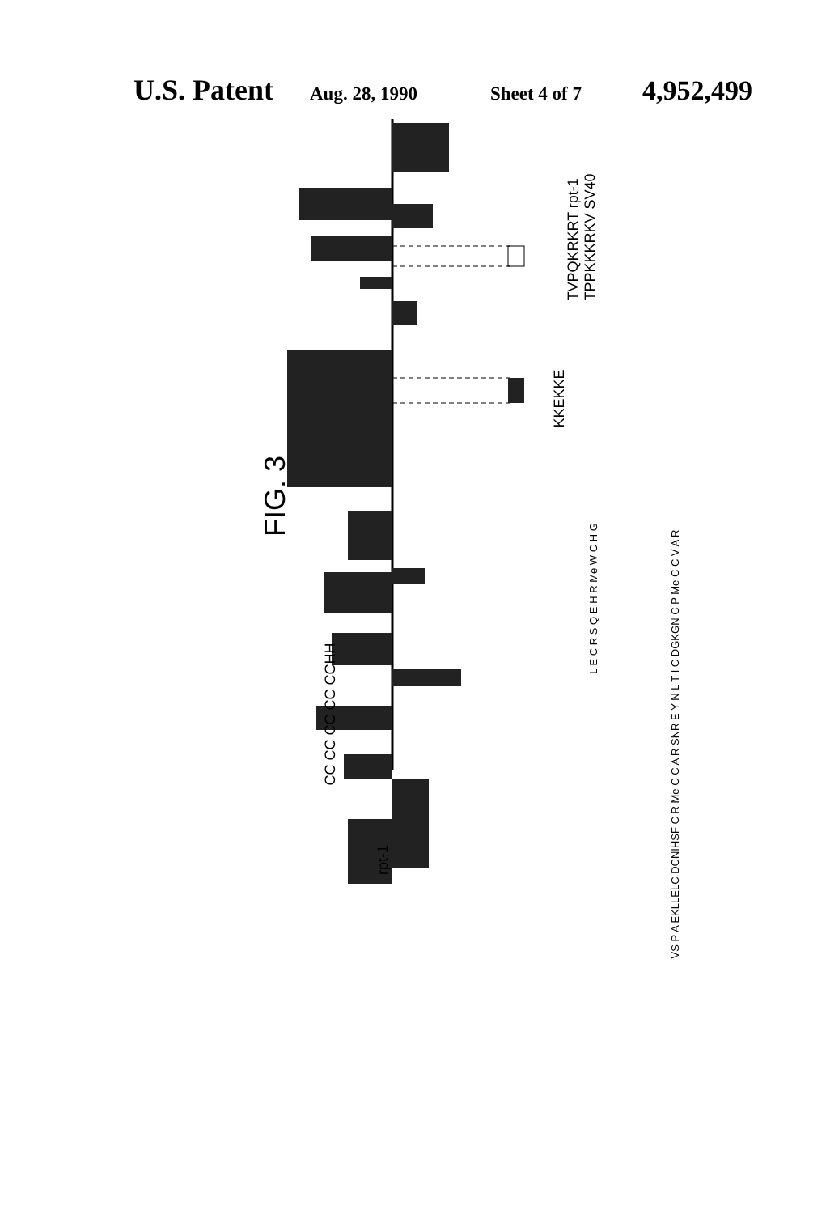U.S. Patent Aug. 28, 1990 Sheet 4 of 7 4,952,499
FIG. 3
rpt-1
KKEKKE
TVPQKRKRT rpt-1
TPPKKKRKV SV40
CC CC CC CC CCHH
VS P A EKLLELC DCNIHSF C R Me C C A R SNR E Y N L T I C DGKGN C P Me C C V A R
L E C R S Q E H R Me W C H G